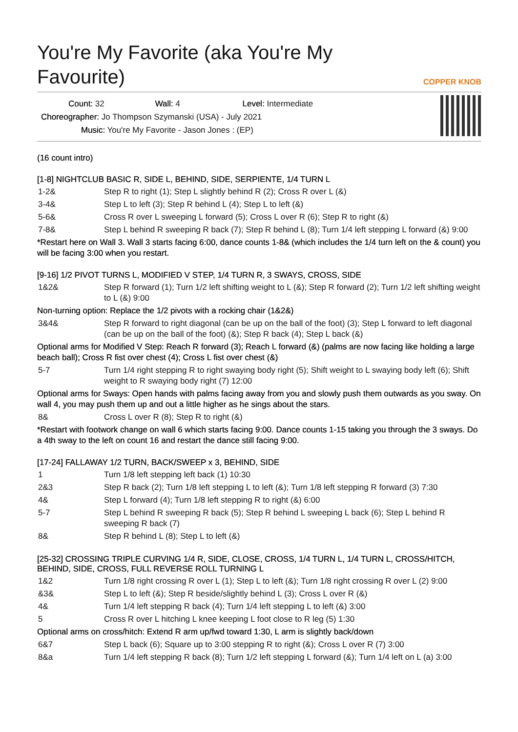You're My Favorite (aka You're My Favourite)
COPPER KNOB
Count: 32 Wall: 4 Level: Intermediate
Choreographer: Jo Thompson Szymanski (USA) - July 2021
Music: You're My Favorite - Jason Jones : (EP)
(16 count intro)
[1-8] NIGHTCLUB BASIC R, SIDE L, BEHIND, SIDE, SERPIENTE, 1/4 TURN L
| 1-2& | Step R to right (1); Step L slightly behind R (2); Cross R over L (&) |
| 3-4& | Step L to left (3); Step R behind L (4); Step L to left (&) |
| 5-6& | Cross R over L sweeping L forward (5); Cross L over R (6); Step R to right (&) |
| 7-8& | Step L behind R sweeping R back (7); Step R behind L (8); Turn 1/4 left stepping L forward (&) 9:00 |
*Restart here on Wall 3. Wall 3 starts facing 6:00, dance counts 1-8& (which includes the 1/4 turn left on the & count) you will be facing 3:00 when you restart.
[9-16] 1/2 PIVOT TURNS L, MODIFIED V STEP, 1/4 TURN R, 3 SWAYS, CROSS, SIDE
| 1&2& | Step R forward (1); Turn 1/2 left shifting weight to L (&); Step R forward (2); Turn 1/2 left shifting weight to L (&) 9:00 |
Non-turning option: Replace the 1/2 pivots with a rocking chair (1&2&)
| 3&4& | Step R forward to right diagonal (can be up on the ball of the foot) (3); Step L forward to left diagonal (can be up on the ball of the foot) (&); Step R back (4); Step L back (&) |
Optional arms for Modified V Step: Reach R forward (3); Reach L forward (&) (palms are now facing like holding a large beach ball); Cross R fist over chest (4); Cross L fist over chest (&)
| 5-7 | Turn 1/4 right stepping R to right swaying body right (5); Shift weight to L swaying body left (6); Shift weight to R swaying body right (7) 12:00 |
Optional arms for Sways: Open hands with palms facing away from you and slowly push them outwards as you sway. On wall 4, you may push them up and out a little higher as he sings about the stars.
| 8& | Cross L over R (8); Step R to right (&) |
*Restart with footwork change on wall 6 which starts facing 9:00. Dance counts 1-15 taking you through the 3 sways. Do a 4th sway to the left on count 16 and restart the dance still facing 9:00.
[17-24] FALLAWAY 1/2 TURN, BACK/SWEEP x 3, BEHIND, SIDE
| 1 | Turn 1/8 left stepping left back (1) 10:30 |
| 2&3 | Step R back (2); Turn 1/8 left stepping L to left (&); Turn 1/8 left stepping R forward (3) 7:30 |
| 4& | Step L forward (4); Turn 1/8 left stepping R to right (&) 6:00 |
| 5-7 | Step L behind R sweeping R back (5); Step R behind L sweeping L back (6); Step L behind R sweeping R back (7) |
| 8& | Step R behind L (8); Step L to left (&) |
[25-32] CROSSING TRIPLE CURVING 1/4 R, SIDE, CLOSE, CROSS, 1/4 TURN L, 1/4 TURN L, CROSS/HITCH, BEHIND, SIDE, CROSS, FULL REVERSE ROLL TURNING L
| 1&2 | Turn 1/8 right crossing R over L (1); Step L to left (&); Turn 1/8 right crossing R over L (2) 9:00 |
| &3& | Step L to left (&); Step R beside/slightly behind L (3); Cross L over R (&) |
| 4& | Turn 1/4 left stepping R back (4); Turn 1/4 left stepping L to left (&) 3:00 |
| 5 | Cross R over L hitching L knee keeping L foot close to R leg (5) 1:30 |
Optional arms on cross/hitch: Extend R arm up/fwd toward 1:30, L arm is slightly back/down
| 6&7 | Step L back (6); Square up to 3:00 stepping R to right (&); Cross L over R (7) 3:00 |
| 8&a | Turn 1/4 left stepping R back (8); Turn 1/2 left stepping L forward (&); Turn 1/4 left on L (a) 3:00 |